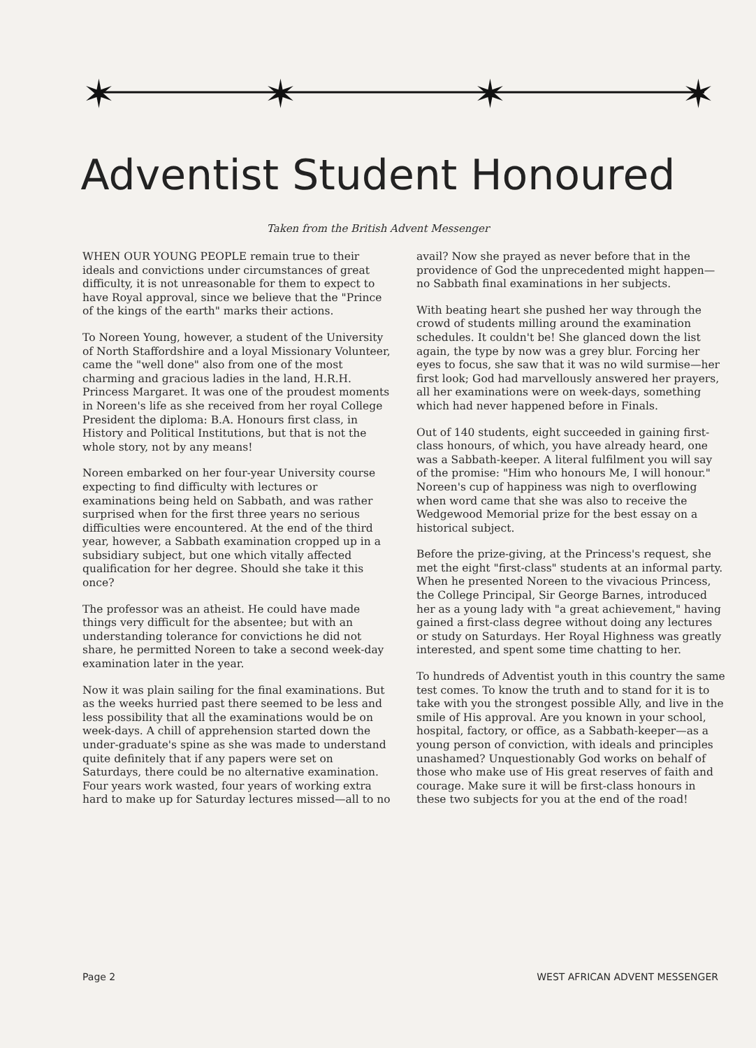✶
✶
✶
✶
Adventist Student Honoured
Taken from the British Advent Messenger
WHEN OUR YOUNG PEOPLE remain true to their ideals and convictions under circumstances of great difficulty, it is not unreasonable for them to expect to have Royal approval, since we believe that the "Prince of the kings of the earth" marks their actions.
To Noreen Young, however, a student of the University of North Staffordshire and a loyal Missionary Volunteer, came the "well done" also from one of the most charming and gracious ladies in the land, H.R.H. Princess Margaret. It was one of the proudest moments in Noreen's life as she received from her royal College President the diploma: B.A. Honours first class, in History and Political Institutions, but that is not the whole story, not by any means!
Noreen embarked on her four-year University course expecting to find difficulty with lectures or examinations being held on Sabbath, and was rather surprised when for the first three years no serious difficulties were encountered. At the end of the third year, however, a Sabbath examination cropped up in a subsidiary subject, but one which vitally affected qualification for her degree. Should she take it this once?
The professor was an atheist. He could have made things very difficult for the absentee; but with an understanding tolerance for convictions he did not share, he permitted Noreen to take a second week-day examination later in the year.
Now it was plain sailing for the final examinations. But as the weeks hurried past there seemed to be less and less possibility that all the examinations would be on week-days. A chill of apprehension started down the under-graduate's spine as she was made to understand quite definitely that if any papers were set on Saturdays, there could be no alternative examination. Four years work wasted, four years of working extra hard to make up for Saturday lectures missed—all to no avail? Now she prayed as never before that in the providence of God the unprecedented might happen—no Sabbath final examinations in her subjects.
With beating heart she pushed her way through the crowd of students milling around the examination schedules. It couldn't be! She glanced down the list again, the type by now was a grey blur. Forcing her eyes to focus, she saw that it was no wild surmise—her first look; God had marvellously answered her prayers, all her examinations were on week-days, something which had never happened before in Finals.
Out of 140 students, eight succeeded in gaining first-class honours, of which, you have already heard, one was a Sabbath-keeper. A literal fulfilment you will say of the promise: "Him who honours Me, I will honour." Noreen's cup of happiness was nigh to overflowing when word came that she was also to receive the Wedgewood Memorial prize for the best essay on a historical subject.
Before the prize-giving, at the Princess's request, she met the eight "first-class" students at an informal party. When he presented Noreen to the vivacious Princess, the College Principal, Sir George Barnes, introduced her as a young lady with "a great achievement," having gained a first-class degree without doing any lectures or study on Saturdays. Her Royal Highness was greatly interested, and spent some time chatting to her.
To hundreds of Adventist youth in this country the same test comes. To know the truth and to stand for it is to take with you the strongest possible Ally, and live in the smile of His approval. Are you known in your school, hospital, factory, or office, as a Sabbath-keeper—as a young person of conviction, with ideals and principles unashamed? Unquestionably God works on behalf of those who make use of His great reserves of faith and courage. Make sure it will be first-class honours in these two subjects for you at the end of the road!
Page 2 WEST AFRICAN ADVENT MESSENGER